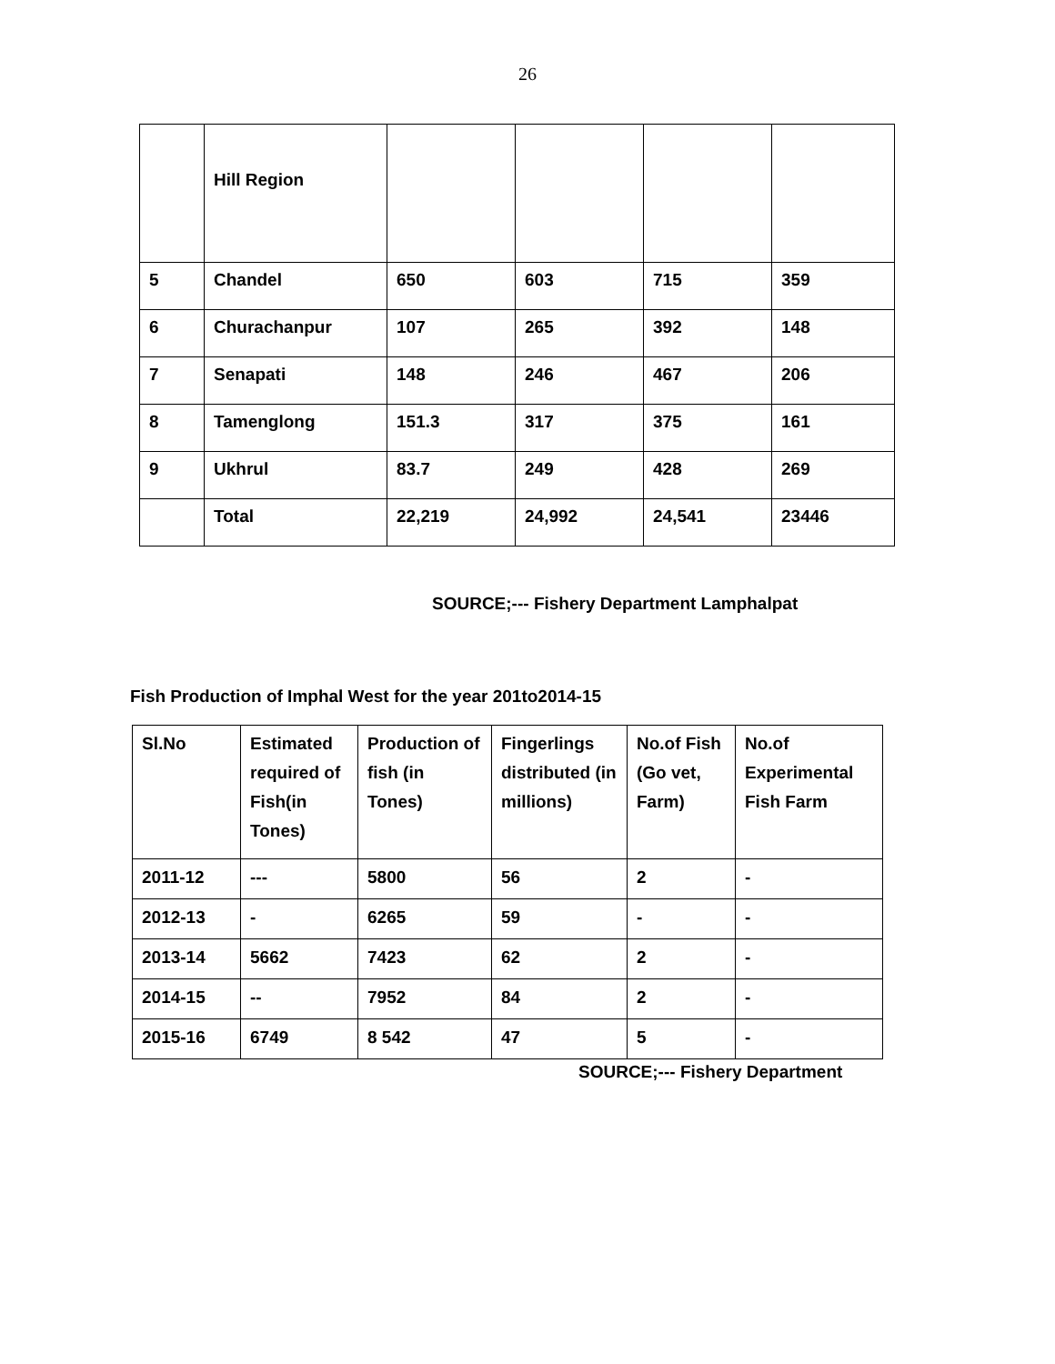26
| | Hill Region | | | | |
| 5 | Chandel | 650 | 603 | 715 | 359 |
| 6 | Churachanpur | 107 | 265 | 392 | 148 |
| 7 | Senapati | 148 | 246 | 467 | 206 |
| 8 | Tamenglong | 151.3 | 317 | 375 | 161 |
| 9 | Ukhrul | 83.7 | 249 | 428 | 269 |
| | Total | 22,219 | 24,992 | 24,541 | 23446 |
SOURCE;--- Fishery Department Lamphalpat
Fish Production of Imphal West for the year 201to2014-15
| Sl.No | Estimated required of Fish(in Tones) | Production of fish (in Tones) | Fingerlings distributed (in millions) | No.of Fish (Go vet, Farm) | No.of Experimental Fish Farm |
| --- | --- | --- | --- | --- | --- |
| 2011-12 | --- | 5800 | 56 | 2 | - |
| 2012-13 | - | 6265 | 59 | - | - |
| 2013-14 | 5662 | 7423 | 62 | 2 | - |
| 2014-15 | -- | 7952 | 84 | 2 | - |
| 2015-16 | 6749 | 8 542 | 47 | 5 | - |
SOURCE;--- Fishery Department